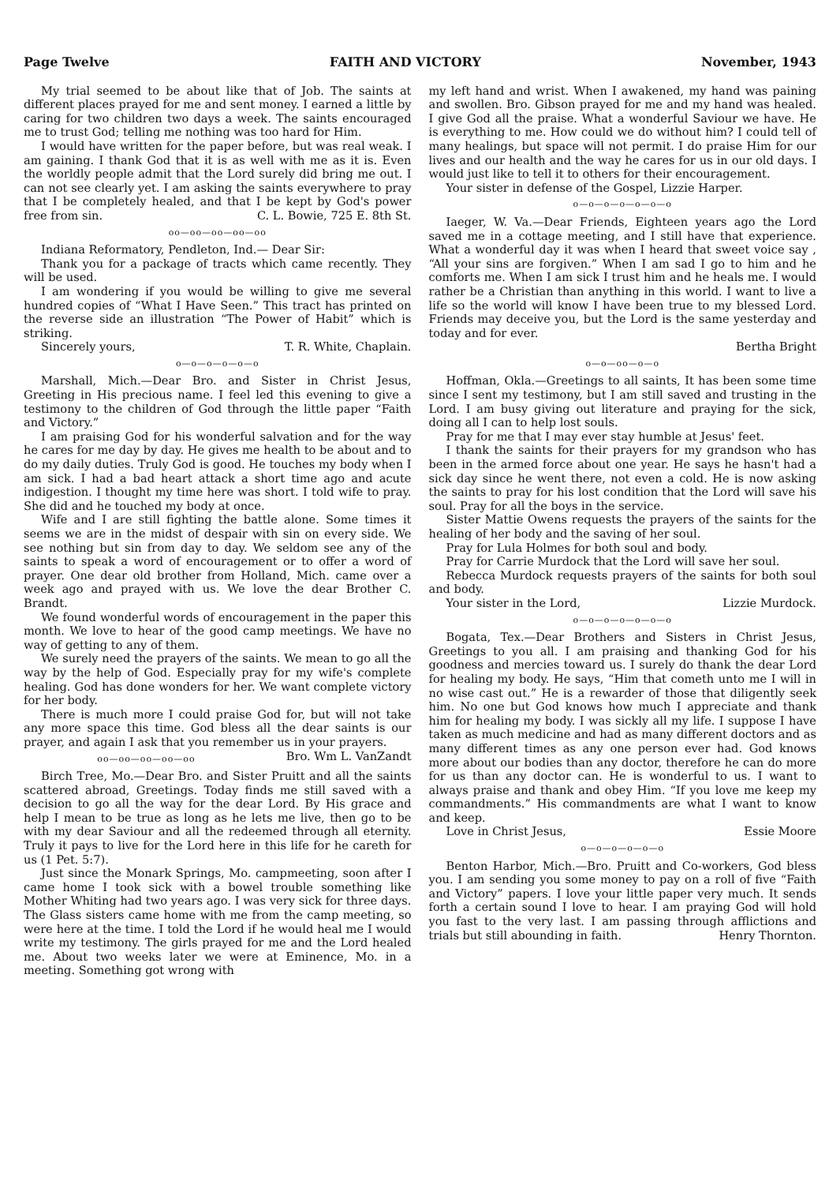Page Twelve FAITH AND VICTORY November, 1943
My trial seemed to be about like that of Job. The saints at different places prayed for me and sent money. I earned a little by caring for two children two days a week. The saints encouraged me to trust God; telling me nothing was too hard for Him.
I would have written for the paper before, but was real weak. I am gaining. I thank God that it is as well with me as it is. Even the worldly people admit that the Lord surely did bring me out. I can not see clearly yet. I am asking the saints everywhere to pray that I be completely healed, and that I be kept by God's power free from sin. C. L. Bowie, 725 E. 8th St.
oo—oo—oo—oo—oo
Indiana Reformatory, Pendleton, Ind.— Dear Sir:
Thank you for a package of tracts which came recently. They will be used.
I am wondering if you would be willing to give me several hundred copies of “What I Have Seen.” This tract has printed on the reverse side an illustration “The Power of Habit” which is striking.
Sincerely yours, T. R. White, Chaplain.
o—o—o—o—o—o
Marshall, Mich.—Dear Bro. and Sister in Christ Jesus, Greeting in His precious name. I feel led this evening to give a testimony to the children of God through the little paper “Faith and Victory.”
I am praising God for his wonderful salvation and for the way he cares for me day by day. He gives me health to be about and to do my daily duties. Truly God is good. He touches my body when I am sick. I had a bad heart attack a short time ago and acute indigestion. I thought my time here was short. I told wife to pray. She did and he touched my body at once.
Wife and I are still fighting the battle alone. Some times it seems we are in the midst of despair with sin on every side. We see nothing but sin from day to day. We seldom see any of the saints to speak a word of encouragement or to offer a word of prayer. One dear old brother from Holland, Mich. came over a week ago and prayed with us. We love the dear Brother C. Brandt.
We found wonderful words of encouragement in the paper this month. We love to hear of the good camp meetings. We have no way of getting to any of them.
We surely need the prayers of the saints. We mean to go all the way by the help of God. Especially pray for my wife's complete healing. God has done wonders for her. We want complete victory for her body.
There is much more I could praise God for, but will not take any more space this time. God bless all the dear saints is our prayer, and again I ask that you remember us in your prayers. Bro. Wm L. VanZandt
oo—oo—oo—oo—oo
Birch Tree, Mo.—Dear Bro. and Sister Pruitt and all the saints scattered abroad, Greetings. Today finds me still saved with a decision to go all the way for the dear Lord. By His grace and help I mean to be true as long as he lets me live, then go to be with my dear Saviour and all the redeemed through all eternity. Truly it pays to live for the Lord here in this life for he careth for us (1 Pet. 5:7).
Just since the Monark Springs, Mo. campmeeting, soon after I came home I took sick with a bowel trouble something like Mother Whiting had two years ago. I was very sick for three days. The Glass sisters came home with me from the camp meeting, so were here at the time. I told the Lord if he would heal me I would write my testimony. The girls prayed for me and the Lord healed me. About two weeks later we were at Eminence, Mo. in a meeting. Something got wrong with
my left hand and wrist. When I awakened, my hand was paining and swollen. Bro. Gibson prayed for me and my hand was healed. I give God all the praise. What a wonderful Saviour we have. He is everything to me. How could we do without him? I could tell of many healings, but space will not permit. I do praise Him for our lives and our health and the way he cares for us in our old days. I would just like to tell it to others for their encouragement.
Your sister in defense of the Gospel, Lizzie Harper.
o—o—o—o—o—o—o
Iaeger, W. Va.—Dear Friends, Eighteen years ago the Lord saved me in a cottage meeting, and I still have that experience. What a wonderful day it was when I heard that sweet voice say , “All your sins are forgiven.” When I am sad I go to him and he comforts me. When I am sick I trust him and he heals me. I would rather be a Christian than anything in this world. I want to live a life so the world will know I have been true to my blessed Lord. Friends may deceive you, but the Lord is the same yesterday and today and for ever.
Bertha Bright
o—o—oo—o—o
Hoffman, Okla.—Greetings to all saints, It has been some time since I sent my testimony, but I am still saved and trusting in the Lord. I am busy giving out literature and praying for the sick, doing all I can to help lost souls.
Pray for me that I may ever stay humble at Jesus' feet.
I thank the saints for their prayers for my grandson who has been in the armed force about one year. He says he hasn't had a sick day since he went there, not even a cold. He is now asking the saints to pray for his lost condition that the Lord will save his soul. Pray for all the boys in the service.
Sister Mattie Owens requests the prayers of the saints for the healing of her body and the saving of her soul.
Pray for Lula Holmes for both soul and body.
Pray for Carrie Murdock that the Lord will save her soul.
Rebecca Murdock requests prayers of the saints for both soul and body.
Your sister in the Lord, Lizzie Murdock.
o—o—o—o—o—o—o
Bogata, Tex.—Dear Brothers and Sisters in Christ Jesus, Greetings to you all. I am praising and thanking God for his goodness and mercies toward us. I surely do thank the dear Lord for healing my body. He says, “Him that cometh unto me I will in no wise cast out.” He is a rewarder of those that diligently seek him. No one but God knows how much I appreciate and thank him for healing my body. I was sickly all my life. I suppose I have taken as much medicine and had as many different doctors and as many different times as any one person ever had. God knows more about our bodies than any doctor, therefore he can do more for us than any doctor can. He is wonderful to us. I want to always praise and thank and obey Him. “If you love me keep my commandments.” His commandments are what I want to know and keep.
Love in Christ Jesus, Essie Moore
o—o—o—o—o—o
Benton Harbor, Mich.—Bro. Pruitt and Co-workers, God bless you. I am sending you some money to pay on a roll of five “Faith and Victory” papers. I love your little paper very much. It sends forth a certain sound I love to hear. I am praying God will hold you fast to the very last. I am passing through afflictions and trials but still abounding in faith. Henry Thornton.